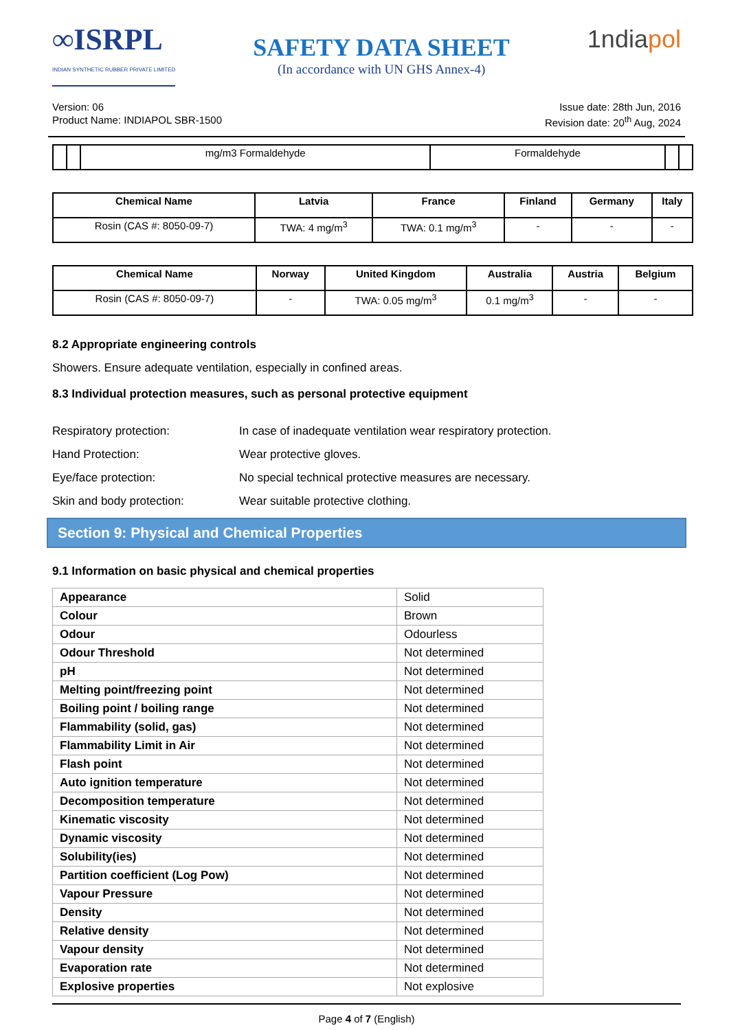∞ISRPL
INDIAN SYNTHETIC RUBBER PRIVATE LIMITED
SAFETY DATA SHEET
(In accordance with UN GHS Annex-4)
1ndiapol
Version: 06
Product Name: INDIAPOL SBR-1500
Issue date: 28th Jun, 2016
Revision date: 20<sup>th</sup> Aug, 2024
| | | mg/m3 Formaldehyde | Formaldehyde | | |
| Chemical Name | Latvia | France | Finland | Germany | Italy |
| --- | --- | --- | --- | --- | --- |
| Rosin (CAS #: 8050-09-7) | TWA: 4 mg/m<sup>3</sup> | TWA: 0.1 mg/m<sup>3</sup> | - | - | - |
| Chemical Name | Norway | United Kingdom | Australia | Austria | Belgium |
| --- | --- | --- | --- | --- | --- |
| Rosin (CAS #: 8050-09-7) | - | TWA: 0.05 mg/m<sup>3</sup> | 0.1 mg/m<sup>3</sup> | - | - |
8.2 Appropriate engineering controls
Showers. Ensure adequate ventilation, especially in confined areas.
8.3 Individual protection measures, such as personal protective equipment
Respiratory protection: In case of inadequate ventilation wear respiratory protection.
Hand Protection: Wear protective gloves.
Eye/face protection: No special technical protective measures are necessary.
Skin and body protection: Wear suitable protective clothing.
Section 9: Physical and Chemical Properties
9.1 Information on basic physical and chemical properties
| Appearance | Solid |
| Colour | Brown |
| Odour | Odourless |
| Odour Threshold | Not determined |
| pH | Not determined |
| Melting point/freezing point | Not determined |
| Boiling point / boiling range | Not determined |
| Flammability (solid, gas) | Not determined |
| Flammability Limit in Air | Not determined |
| Flash point | Not determined |
| Auto ignition temperature | Not determined |
| Decomposition temperature | Not determined |
| Kinematic viscosity | Not determined |
| Dynamic viscosity | Not determined |
| Solubility(ies) | Not determined |
| Partition coefficient (Log Pow) | Not determined |
| Vapour Pressure | Not determined |
| Density | Not determined |
| Relative density | Not determined |
| Vapour density | Not determined |
| Evaporation rate | Not determined |
| Explosive properties | Not explosive |
Page 4 of 7 (English)